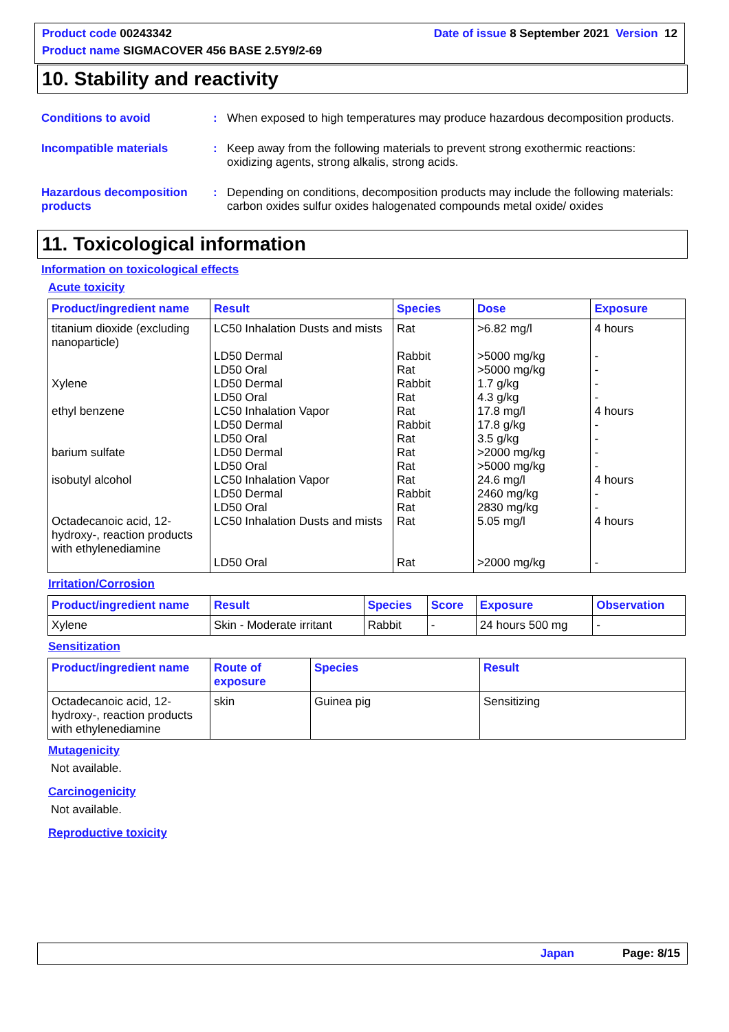Product code 00243342 Date of issue 8 September 2021 Version 12
Product name SIGMACOVER 456 BASE 2.5Y9/2-69
10. Stability and reactivity
Conditions to avoid : When exposed to high temperatures may produce hazardous decomposition products.
Incompatible materials : Keep away from the following materials to prevent strong exothermic reactions: oxidizing agents, strong alkalis, strong acids.
Hazardous decomposition products
: Depending on conditions, decomposition products may include the following materials: carbon oxides sulfur oxides halogenated compounds metal oxide/ oxides
11. Toxicological information
Information on toxicological effects
Acute toxicity
| Product/ingredient name | Result | Species | Dose | Exposure |
| --- | --- | --- | --- | --- |
| titanium dioxide (excluding nanoparticle) | LC50 Inhalation Dusts and mists | Rat | >6.82 mg/l | 4 hours |
| | LD50 Dermal | Rabbit | >5000 mg/kg | - |
| | LD50 Oral | Rat | >5000 mg/kg | - |
| Xylene | LD50 Dermal | Rabbit | 1.7 g/kg | - |
| | LD50 Oral | Rat | 4.3 g/kg | - |
| ethyl benzene | LC50 Inhalation Vapor | Rat | 17.8 mg/l | 4 hours |
| | LD50 Dermal | Rabbit | 17.8 g/kg | - |
| | LD50 Oral | Rat | 3.5 g/kg | - |
| barium sulfate | LD50 Dermal | Rat | >2000 mg/kg | - |
| | LD50 Oral | Rat | >5000 mg/kg | - |
| isobutyl alcohol | LC50 Inhalation Vapor | Rat | 24.6 mg/l | 4 hours |
| | LD50 Dermal | Rabbit | 2460 mg/kg | - |
| | LD50 Oral | Rat | 2830 mg/kg | - |
| Octadecanoic acid, 12-hydroxy-, reaction products with ethylenediamine | LC50 Inhalation Dusts and mists | Rat | 5.05 mg/l | 4 hours |
| | LD50 Oral | Rat | >2000 mg/kg | - |
Irritation/Corrosion
| Product/ingredient name | Result | Species | Score | Exposure | Observation |
| --- | --- | --- | --- | --- | --- |
| Xylene | Skin - Moderate irritant | Rabbit | - | 24 hours 500 mg | - |
Sensitization
| Product/ingredient name | Route of exposure | Species | Result |
| --- | --- | --- | --- |
| Octadecanoic acid, 12-hydroxy-, reaction products with ethylenediamine | skin | Guinea pig | Sensitizing |
Mutagenicity
Not available.
Carcinogenicity
Not available.
Reproductive toxicity
Japan Page: 8/15